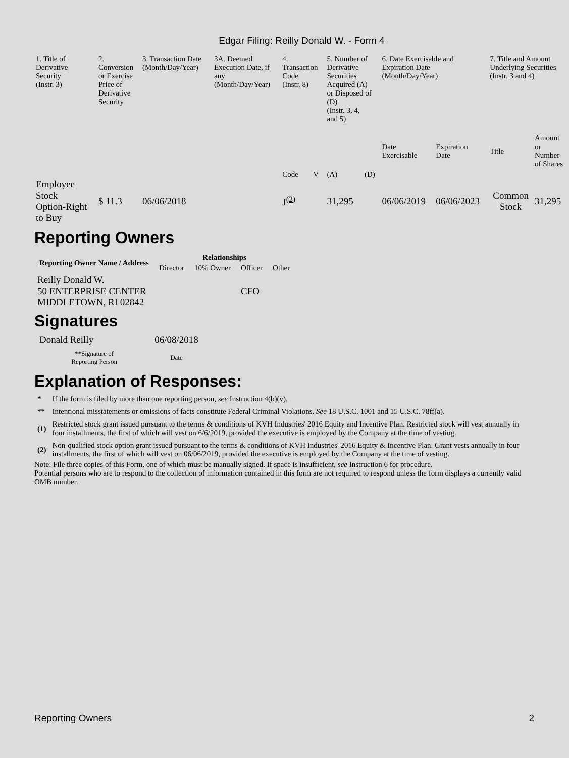Edgar Filing: Reilly Donald W. - Form 4
| 1. Title of Derivative Security (Instr. 3) | 2. Conversion or Exercise Price of Derivative Security | 3. Transaction Date (Month/Day/Year) | 3A. Deemed Execution Date, if any (Month/Day/Year) | 4. Transaction Code (Instr. 8) | | 5. Number of Derivative Securities Acquired (A) or Disposed of (D) (Instr. 3, 4, and 5) | | 6. Date Exercisable and Expiration Date (Month/Day/Year) | | 7. Title and Amount Underlying Securities (Instr. 3 and 4) | |
| --- | --- | --- | --- | --- | --- | --- | --- | --- | --- | --- | --- |
| | | | | Code | V | (A) | (D) | Date Exercisable | Expiration Date | Title | Amount or Number of Shares |
| Employee Stock Option-Right to Buy | $ 11.3 | 06/06/2018 | | J<sup>(2)</sup> | | 31,295 | | 06/06/2019 | 06/06/2023 | Common Stock | 31,295 |
Reporting Owners
| Reporting Owner Name / Address | Relationships | | | |
| --- | --- | --- | --- | --- |
| | Director | 10% Owner | Officer | Other |
| Reilly Donald W. 50 ENTERPRISE CENTER MIDDLETOWN, RI 02842 | | | CFO | |
Signatures
| Donald Reilly | 06/08/2018 |
| **Signature of Reporting Person | Date |
Explanation of Responses:
| * | If the form is filed by more than one reporting person, see Instruction 4(b)(v). |
| ** | Intentional misstatements or omissions of facts constitute Federal Criminal Violations. See 18 U.S.C. 1001 and 15 U.S.C. 78ff(a). |
| (1) | Restricted stock grant issued pursuant to the terms & conditions of KVH Industries' 2016 Equity and Incentive Plan. Restricted stock will vest annually in four installments, the first of which will vest on 6/6/2019, provided the executive is employed by the Company at the time of vesting. |
| (2) | Non-qualified stock option grant issued pursuant to the terms & conditions of KVH Industries' 2016 Equity & Incentive Plan. Grant vests annually in four installments, the first of which will vest on 06/06/2019, provided the executive is employed by the Company at the time of vesting. |
Note: File three copies of this Form, one of which must be manually signed. If space is insufficient, see Instruction 6 for procedure.
Potential persons who are to respond to the collection of information contained in this form are not required to respond unless the form displays a currently valid OMB number.
Reporting Owners 2